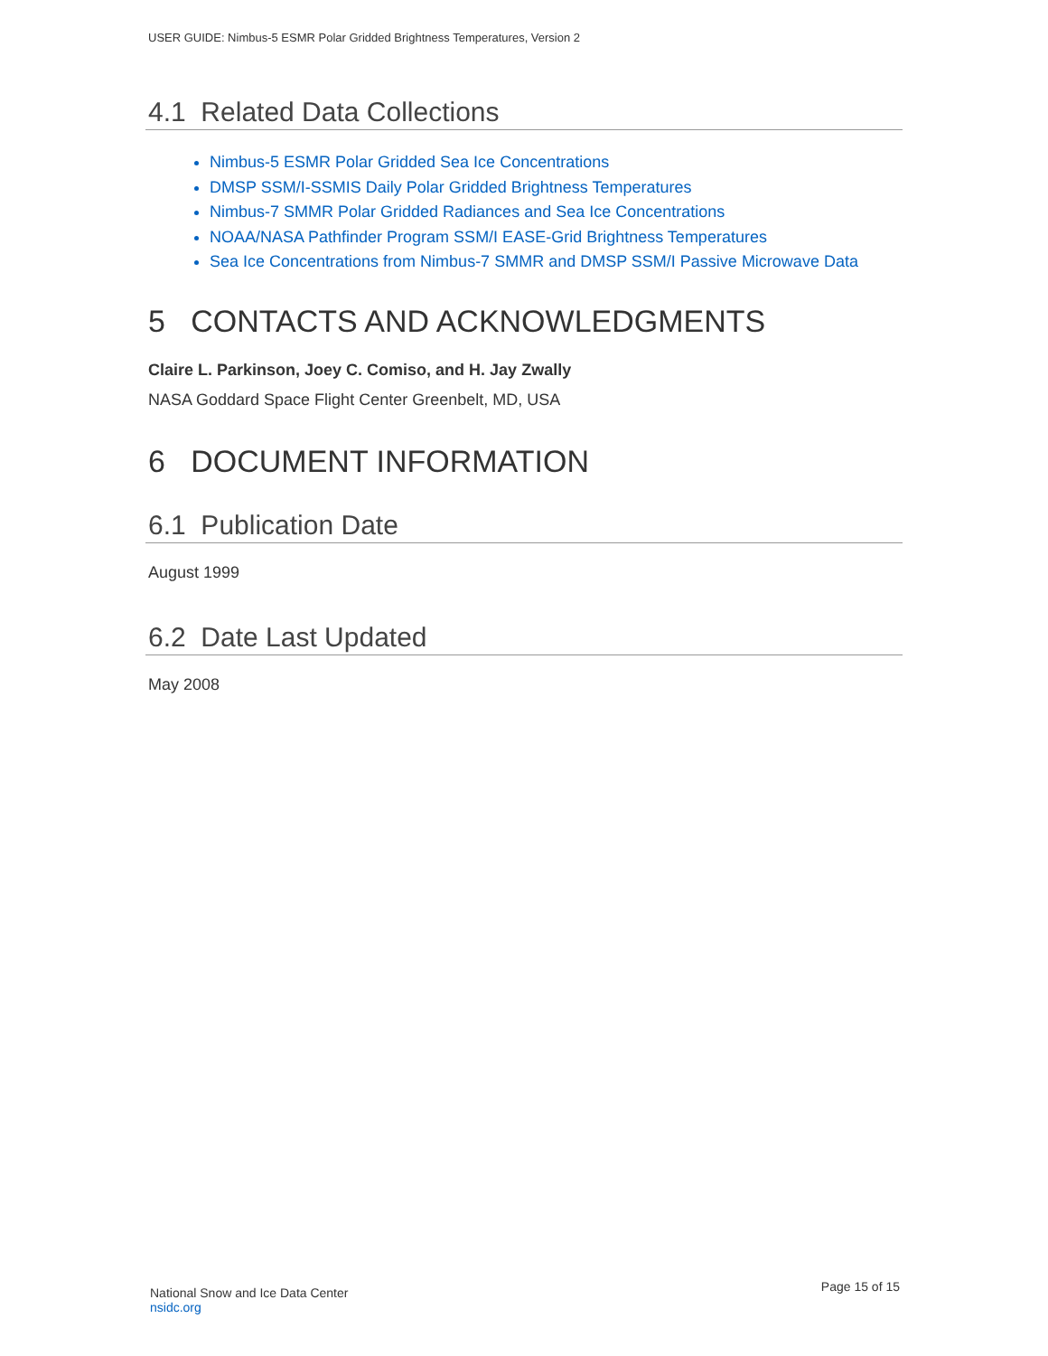USER GUIDE: Nimbus-5 ESMR Polar Gridded Brightness Temperatures, Version 2
4.1 Related Data Collections
Nimbus-5 ESMR Polar Gridded Sea Ice Concentrations
DMSP SSM/I-SSMIS Daily Polar Gridded Brightness Temperatures
Nimbus-7 SMMR Polar Gridded Radiances and Sea Ice Concentrations
NOAA/NASA Pathfinder Program SSM/I EASE-Grid Brightness Temperatures
Sea Ice Concentrations from Nimbus-7 SMMR and DMSP SSM/I Passive Microwave Data
5 CONTACTS AND ACKNOWLEDGMENTS
Claire L. Parkinson, Joey C. Comiso, and H. Jay Zwally
NASA Goddard Space Flight Center Greenbelt, MD, USA
6 DOCUMENT INFORMATION
6.1 Publication Date
August 1999
6.2 Date Last Updated
May 2008
National Snow and Ice Data Center
nsidc.org
Page 15 of 15